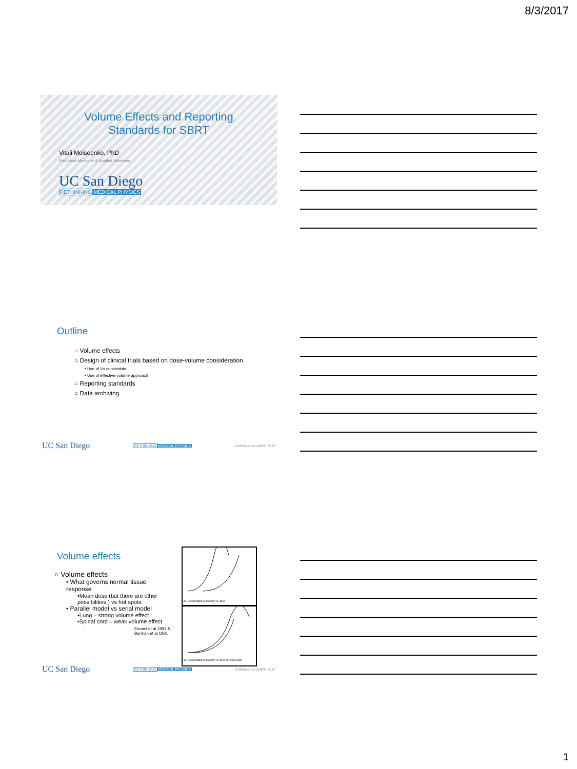8/3/2017
Volume Effects and Reporting
Standards for SBRT
Vitali Moiseenko, PhD
Radiation Medicine & Applied Sciences
UC San Diego
RETHINKING MEDICAL PHYSICS
Outline
○ Volume effects
○ Design of clinical trials based on dose-volume consideration
• Use of Vx constraints
• Use of effective volume approach
○ Reporting standards
○ Data archiving
UC San Diego RETHINKING MEDICAL PHYSICS V.Moiseenko AAPM 2017
Fig. Complication probability vs. dose
Fig. Complication probability vs. dose for spinal cord
Volume effects
○ Volume effects
• What governs normal tissue response
•Mean dose (but there are other possibilities ) vs hot spots
• Parallel model vs serial model
•Lung – strong volume effect
•Spinal cord – weak volume effect
Emami et al 1991 &
Burman et al 1991
UC San Diego RETHINKING MEDICAL PHYSICS V.Moiseenko AAPM 2017
1